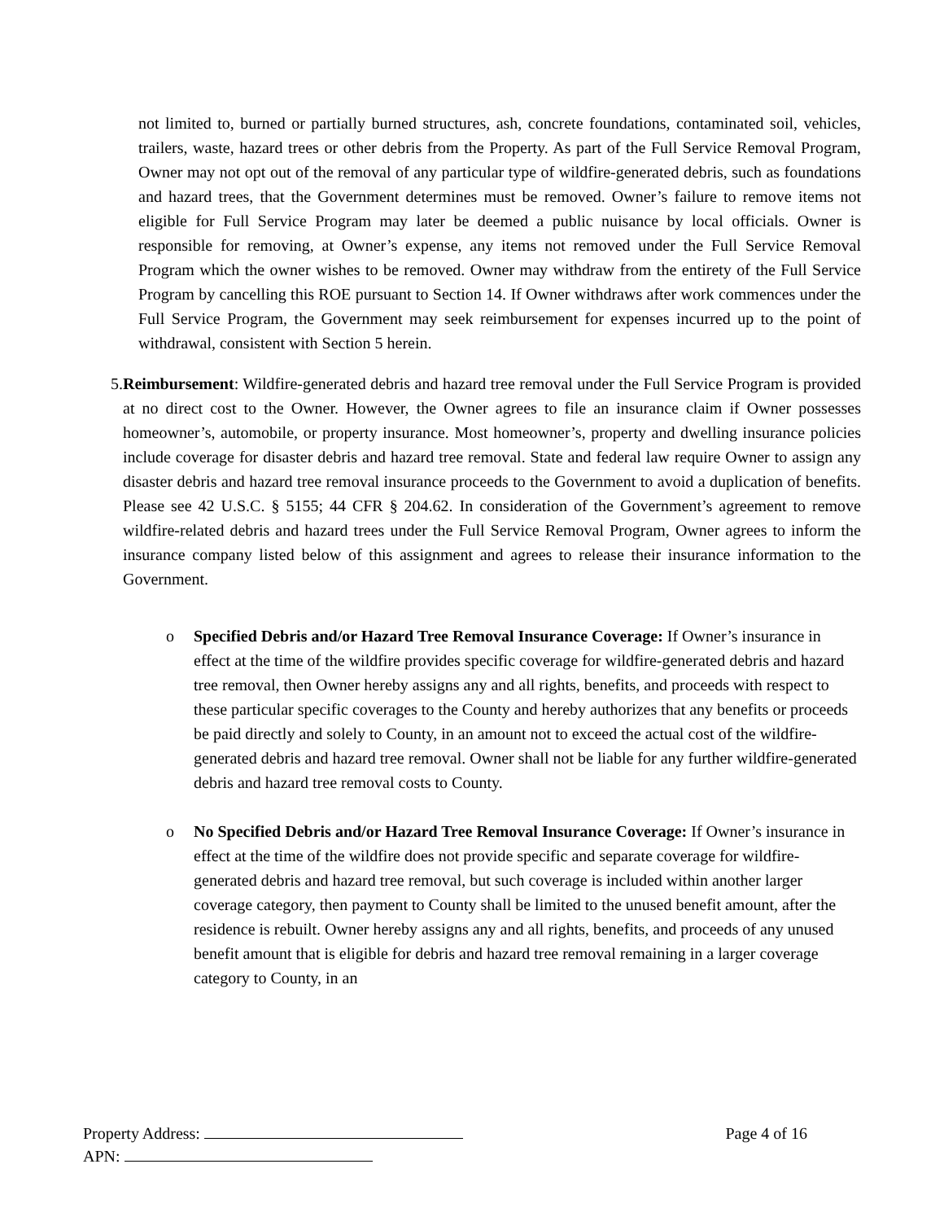not limited to, burned or partially burned structures, ash, concrete foundations, contaminated soil, vehicles, trailers, waste, hazard trees or other debris from the Property. As part of the Full Service Removal Program, Owner may not opt out of the removal of any particular type of wildfire-generated debris, such as foundations and hazard trees, that the Government determines must be removed. Owner’s failure to remove items not eligible for Full Service Program may later be deemed a public nuisance by local officials. Owner is responsible for removing, at Owner’s expense, any items not removed under the Full Service Removal Program which the owner wishes to be removed. Owner may withdraw from the entirety of the Full Service Program by cancelling this ROE pursuant to Section 14. If Owner withdraws after work commences under the Full Service Program, the Government may seek reimbursement for expenses incurred up to the point of withdrawal, consistent with Section 5 herein.
5. Reimbursement: Wildfire-generated debris and hazard tree removal under the Full Service Program is provided at no direct cost to the Owner. However, the Owner agrees to file an insurance claim if Owner possesses homeowner’s, automobile, or property insurance. Most homeowner’s, property and dwelling insurance policies include coverage for disaster debris and hazard tree removal. State and federal law require Owner to assign any disaster debris and hazard tree removal insurance proceeds to the Government to avoid a duplication of benefits. Please see 42 U.S.C. § 5155; 44 CFR § 204.62. In consideration of the Government’s agreement to remove wildfire-related debris and hazard trees under the Full Service Removal Program, Owner agrees to inform the insurance company listed below of this assignment and agrees to release their insurance information to the Government.
o Specified Debris and/or Hazard Tree Removal Insurance Coverage: If Owner’s insurance in effect at the time of the wildfire provides specific coverage for wildfire-generated debris and hazard tree removal, then Owner hereby assigns any and all rights, benefits, and proceeds with respect to these particular specific coverages to the County and hereby authorizes that any benefits or proceeds be paid directly and solely to County, in an amount not to exceed the actual cost of the wildfire-generated debris and hazard tree removal. Owner shall not be liable for any further wildfire-generated debris and hazard tree removal costs to County.
o No Specified Debris and/or Hazard Tree Removal Insurance Coverage: If Owner’s insurance in effect at the time of the wildfire does not provide specific and separate coverage for wildfire-generated debris and hazard tree removal, but such coverage is included within another larger coverage category, then payment to County shall be limited to the unused benefit amount, after the residence is rebuilt. Owner hereby assigns any and all rights, benefits, and proceeds of any unused benefit amount that is eligible for debris and hazard tree removal remaining in a larger coverage category to County, in an
Property Address: Page 4 of 16
APN: